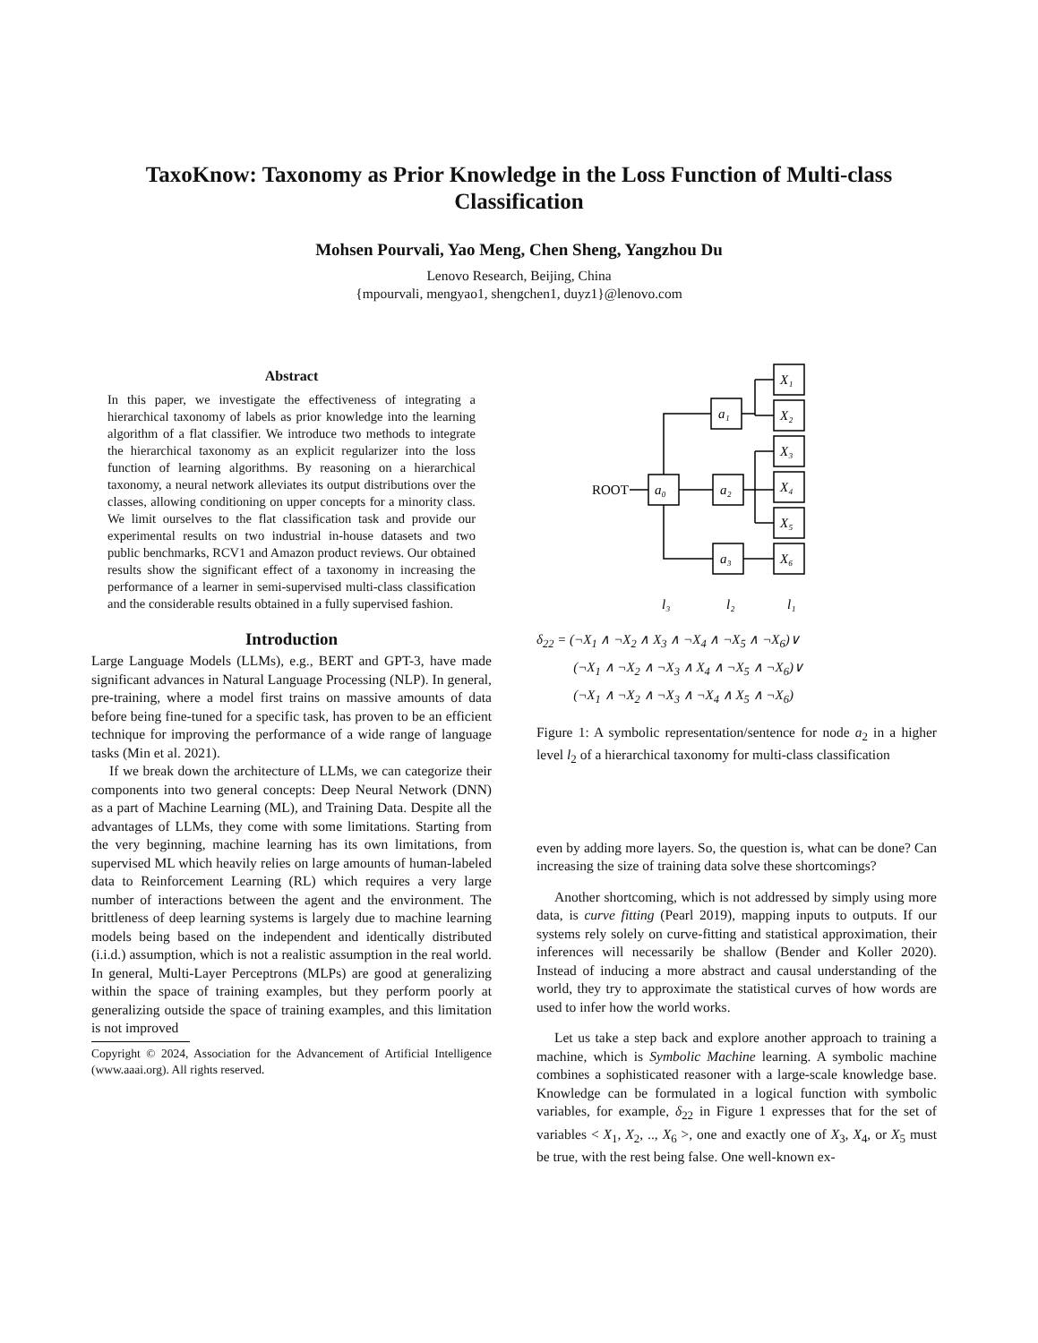TaxoKnow: Taxonomy as Prior Knowledge in the Loss Function of Multi-class Classification
Mohsen Pourvali, Yao Meng, Chen Sheng, Yangzhou Du
Lenovo Research, Beijing, China
{mpourvali, mengyao1, shengchen1, duyz1}@lenovo.com
Abstract
In this paper, we investigate the effectiveness of integrating a hierarchical taxonomy of labels as prior knowledge into the learning algorithm of a flat classifier. We introduce two methods to integrate the hierarchical taxonomy as an explicit regularizer into the loss function of learning algorithms. By reasoning on a hierarchical taxonomy, a neural network alleviates its output distributions over the classes, allowing conditioning on upper concepts for a minority class. We limit ourselves to the flat classification task and provide our experimental results on two industrial in-house datasets and two public benchmarks, RCV1 and Amazon product reviews. Our obtained results show the significant effect of a taxonomy in increasing the performance of a learner in semi-supervised multi-class classification and the considerable results obtained in a fully supervised fashion.
Introduction
Large Language Models (LLMs), e.g., BERT and GPT-3, have made significant advances in Natural Language Processing (NLP). In general, pre-training, where a model first trains on massive amounts of data before being fine-tuned for a specific task, has proven to be an efficient technique for improving the performance of a wide range of language tasks (Min et al. 2021).
If we break down the architecture of LLMs, we can categorize their components into two general concepts: Deep Neural Network (DNN) as a part of Machine Learning (ML), and Training Data. Despite all the advantages of LLMs, they come with some limitations. Starting from the very beginning, machine learning has its own limitations, from supervised ML which heavily relies on large amounts of human-labeled data to Reinforcement Learning (RL) which requires a very large number of interactions between the agent and the environment. The brittleness of deep learning systems is largely due to machine learning models being based on the independent and identically distributed (i.i.d.) assumption, which is not a realistic assumption in the real world. In general, Multi-Layer Perceptrons (MLPs) are good at generalizing within the space of training examples, but they perform poorly at generalizing outside the space of training examples, and this limitation is not improved
Copyright © 2024, Association for the Advancement of Artificial Intelligence (www.aaai.org). All rights reserved.
ROOT
a₀
a₁
a₂
a₃
X₁
X₂
X₃
X₄
X₅
X₆
l₃
l₂
l₁
δ<sub>22</sub> = (¬X<sub>1</sub> ∧ ¬X<sub>2</sub> ∧ X<sub>3</sub> ∧ ¬X<sub>4</sub> ∧ ¬X<sub>5</sub> ∧ ¬X<sub>6</sub>)∨
(¬X<sub>1</sub> ∧ ¬X<sub>2</sub> ∧ ¬X<sub>3</sub> ∧ X<sub>4</sub> ∧ ¬X<sub>5</sub> ∧ ¬X<sub>6</sub>)∨
(¬X<sub>1</sub> ∧ ¬X<sub>2</sub> ∧ ¬X<sub>3</sub> ∧ ¬X<sub>4</sub> ∧ X<sub>5</sub> ∧ ¬X<sub>6</sub>)
Figure 1: A symbolic representation/sentence for node a<sub>2</sub> in a higher level l<sub>2</sub> of a hierarchical taxonomy for multi-class classification
even by adding more layers. So, the question is, what can be done? Can increasing the size of training data solve these shortcomings?
Another shortcoming, which is not addressed by simply using more data, is curve fitting (Pearl 2019), mapping inputs to outputs. If our systems rely solely on curve-fitting and statistical approximation, their inferences will necessarily be shallow (Bender and Koller 2020). Instead of inducing a more abstract and causal understanding of the world, they try to approximate the statistical curves of how words are used to infer how the world works.
Let us take a step back and explore another approach to training a machine, which is Symbolic Machine learning. A symbolic machine combines a sophisticated reasoner with a large-scale knowledge base. Knowledge can be formulated in a logical function with symbolic variables, for example, δ<sub>22</sub> in Figure 1 expresses that for the set of variables < X<sub>1</sub>, X<sub>2</sub>, .., X<sub>6</sub> >, one and exactly one of X<sub>3</sub>, X<sub>4</sub>, or X<sub>5</sub> must be true, with the rest being false. One well-known ex-